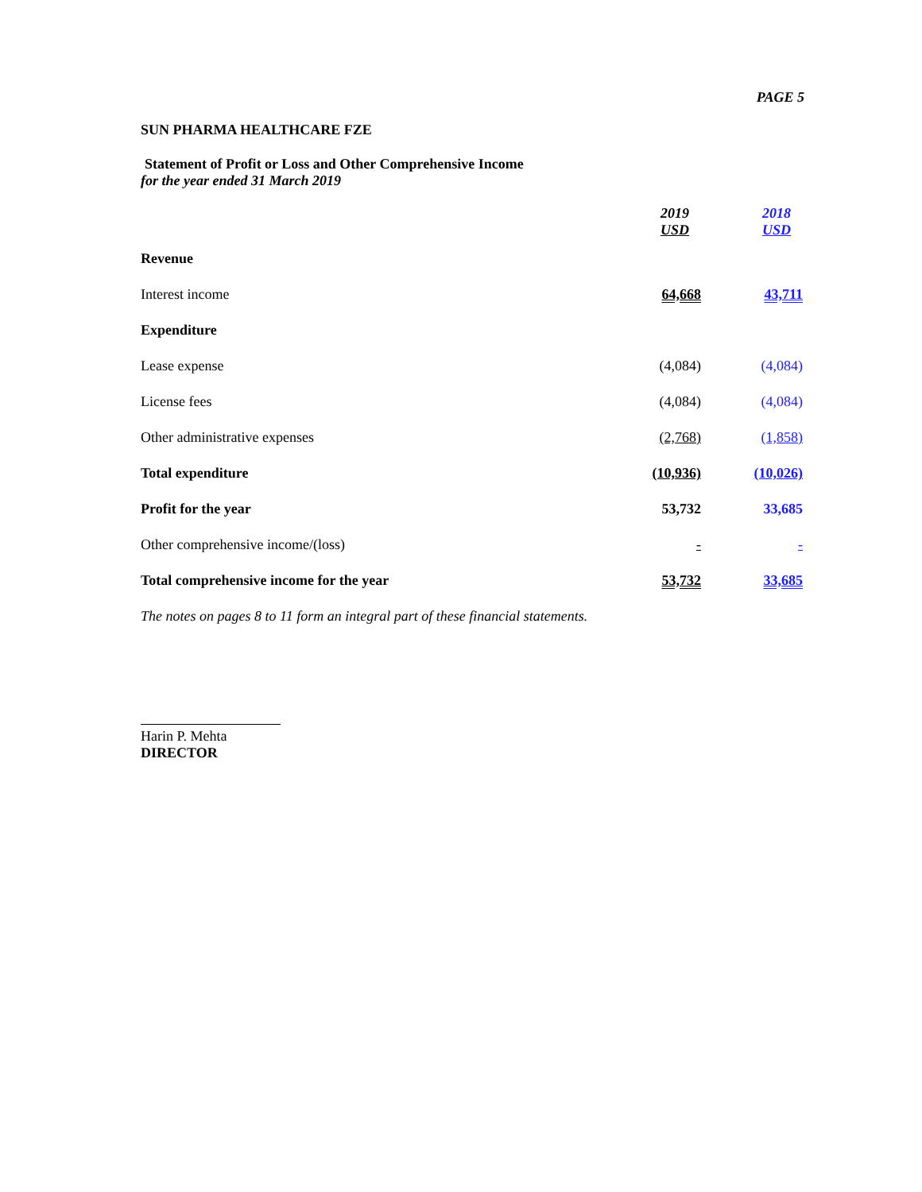PAGE 5
SUN PHARMA HEALTHCARE FZE
Statement of Profit or Loss and Other Comprehensive Income
for the year ended 31 March 2019
| | 2019 USD | 2018 USD |
| --- | --- | --- |
| Revenue | | |
| Interest income | 64,668 | 43,711 |
| Expenditure | | |
| Lease expense | (4,084) | (4,084) |
| License fees | (4,084) | (4,084) |
| Other administrative expenses | (2,768) | (1,858) |
| Total expenditure | (10,936) | (10,026) |
| Profit for the year | 53,732 | 33,685 |
| Other comprehensive income/(loss) | - | - |
| Total comprehensive income for the year | 53,732 | 33,685 |
The notes on pages 8 to 11 form an integral part of these financial statements.
Harin P. Mehta
DIRECTOR